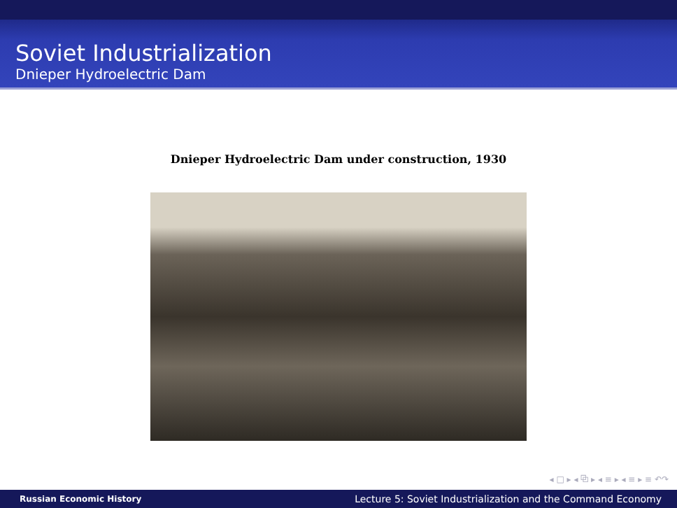Soviet Industrialization
Dnieper Hydroelectric Dam
Dnieper Hydroelectric Dam under construction, 1930
◂ □ ▸ ◂ ⧉ ▸ ◂ ≡ ▸ ◂ ≡ ▸ ≡ ↶↷
Russian Economic History Lecture 5: Soviet Industrialization and the Command Economy